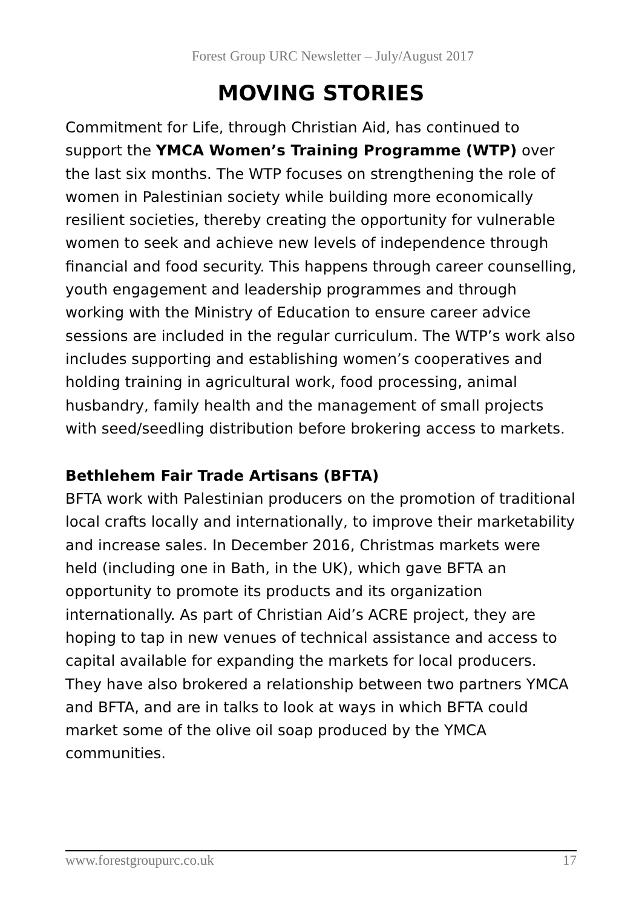Forest Group URC Newsletter – July/August 2017
MOVING STORIES
Commitment for Life, through Christian Aid, has continued to support the YMCA Women’s Training Programme (WTP) over the last six months. The WTP focuses on strengthening the role of women in Palestinian society while building more economically resilient societies, thereby creating the opportunity for vulnerable women to seek and achieve new levels of independence through financial and food security. This happens through career counselling, youth engagement and leadership programmes and through working with the Ministry of Education to ensure career advice sessions are included in the regular curriculum. The WTP’s work also includes supporting and establishing women’s cooperatives and holding training in agricultural work, food processing, animal husbandry, family health and the management of small projects with seed/seedling distribution before brokering access to markets.
Bethlehem Fair Trade Artisans (BFTA)
BFTA work with Palestinian producers on the promotion of traditional local crafts locally and internationally, to improve their marketability and increase sales. In December 2016, Christmas markets were held (including one in Bath, in the UK), which gave BFTA an opportunity to promote its products and its organization internationally. As part of Christian Aid’s ACRE project, they are hoping to tap in new venues of technical assistance and access to capital available for expanding the markets for local producers. They have also brokered a relationship between two partners YMCA and BFTA, and are in talks to look at ways in which BFTA could market some of the olive oil soap produced by the YMCA communities.
www.forestgroupurc.co.uk 17